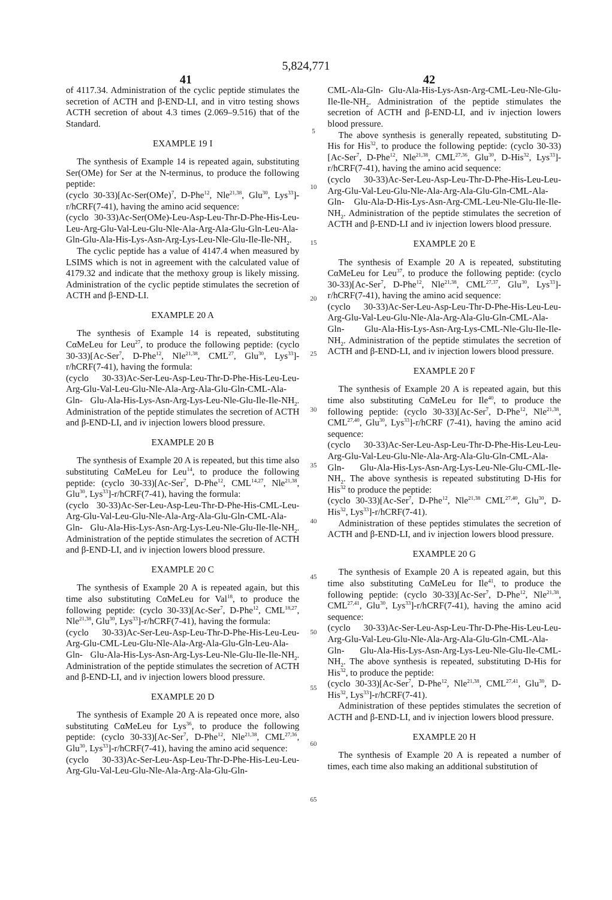5,824,771
41 42
of 4117.34. Administration of the cyclic peptide stimulates the secretion of ACTH and β-END-LI, and in vitro testing shows ACTH secretion of about 4.3 times (2.069–9.516) that of the Standard.
EXAMPLE 19 I
The synthesis of Example 14 is repeated again, substituting Ser(OMe) for Ser at the N-terminus, to produce the following peptide:
(cyclo 30-33)[Ac-Ser(OMe)<sup>7</sup>, D-Phe<sup>12</sup>, Nle<sup>21,38</sup>, Glu<sup>30</sup>, Lys<sup>33</sup>]-r/hCRF(7-41), having the amino acid sequence:
(cyclo 30-33)Ac-Ser(OMe)-Leu-Asp-Leu-Thr-D-Phe-His-Leu-Leu-Arg-Glu-Val-Leu-Glu-Nle-Ala-Arg-Ala-Glu-Gln-Leu-Ala- Gln-Glu-Ala-His-Lys-Asn-Arg-Lys-Leu-Nle-Glu-Ile-Ile-NH<sub>2</sub>.
The cyclic peptide has a value of 4147.4 when measured by LSIMS which is not in agreement with the calculated value of 4179.32 and indicate that the methoxy group is likely missing. Administration of the cyclic peptide stimulates the secretion of ACTH and β-END-LI.
EXAMPLE 20 A
The synthesis of Example 14 is repeated, substituting CαMeLeu for Leu<sup>27</sup>, to produce the following peptide: (cyclo 30-33)[Ac-Ser<sup>7</sup>, D-Phe<sup>12</sup>, Nle<sup>21,38</sup>, CML<sup>27</sup>, Glu<sup>30</sup>, Lys<sup>33</sup>]-r/hCRF(7-41), having the formula:
(cyclo 30-33)Ac-Ser-Leu-Asp-Leu-Thr-D-Phe-His-Leu-Leu-Arg-Glu-Val-Leu-Glu-Nle-Ala-Arg-Ala-Glu-Gln-CML-Ala-Gln- Glu-Ala-His-Lys-Asn-Arg-Lys-Leu-Nle-Glu-Ile-Ile-NH<sub>2</sub>. Administration of the peptide stimulates the secretion of ACTH and β-END-LI, and iv injection lowers blood pressure.
EXAMPLE 20 B
The synthesis of Example 20 A is repeated, but this time also substituting CαMeLeu for Leu<sup>14</sup>, to produce the following peptide: (cyclo 30-33)[Ac-Ser<sup>7</sup>, D-Phe<sup>12</sup>, CML<sup>14,27</sup>, Nle<sup>21,38</sup>, Glu<sup>30</sup>, Lys<sup>33</sup>]-r/hCRF(7-41), having the formula:
(cyclo 30-33)Ac-Ser-Leu-Asp-Leu-Thr-D-Phe-His-CML-Leu-Arg-Glu-Val-Leu-Glu-Nle-Ala-Arg-Ala-Glu-Gln-CML-Ala-Gln- Glu-Ala-His-Lys-Asn-Arg-Lys-Leu-Nle-Glu-Ile-Ile-NH<sub>2</sub>. Administration of the peptide stimulates the secretion of ACTH and β-END-LI, and iv injection lowers blood pressure.
EXAMPLE 20 C
The synthesis of Example 20 A is repeated again, but this time also substituting CαMeLeu for Val<sup>18</sup>, to produce the following peptide: (cyclo 30-33)[Ac-Ser<sup>7</sup>, D-Phe<sup>12</sup>, CML<sup>18,27</sup>, Nle<sup>21,38</sup>, Glu<sup>30</sup>, Lys<sup>33</sup>]-r/hCRF(7-41), having the formula:
(cyclo 30-33)Ac-Ser-Leu-Asp-Leu-Thr-D-Phe-His-Leu-Leu-Arg-Glu-CML-Leu-Glu-Nle-Ala-Arg-Ala-Glu-Gln-Leu-Ala-Gln- Glu-Ala-His-Lys-Asn-Arg-Lys-Leu-Nle-Glu-Ile-Ile-NH<sub>2</sub>. Administration of the peptide stimulates the secretion of ACTH and β-END-LI, and iv injection lowers blood pressure.
EXAMPLE 20 D
The synthesis of Example 20 A is repeated once more, also substituting CαMeLeu for Lys<sup>36</sup>, to produce the following peptide: (cyclo 30-33)[Ac-Ser<sup>7</sup>, D-Phe<sup>12</sup>, Nle<sup>21,38</sup>, CML<sup>27,36</sup>, Glu<sup>30</sup>, Lys<sup>33</sup>]-r/hCRF(7-41), having the amino acid sequence:
(cyclo 30-33)Ac-Ser-Leu-Asp-Leu-Thr-D-Phe-His-Leu-Leu-Arg-Glu-Val-Leu-Glu-Nle-Ala-Arg-Ala-Glu-Gln-
5
10
15
20
25
30
35
40
45
50
55
60
65
CML-Ala-Gln- Glu-Ala-His-Lys-Asn-Arg-CML-Leu-Nle-Glu-Ile-Ile-NH<sub>2</sub>. Administration of the peptide stimulates the secretion of ACTH and β-END-LI, and iv injection lowers blood pressure.
The above synthesis is generally repeated, substituting D-His for His<sup>32</sup>, to produce the following peptide: (cyclo 30-33)[Ac-Ser<sup>7</sup>, D-Phe<sup>12</sup>, Nle<sup>21,38</sup>, CML<sup>27,36</sup>, Glu<sup>30</sup>, D-His<sup>32</sup>, Lys<sup>33</sup>]-r/hCRF(7-41), having the amino acid sequence:
(cyclo 30-33)Ac-Ser-Leu-Asp-Leu-Thr-D-Phe-His-Leu-Leu-Arg-Glu-Val-Leu-Glu-Nle-Ala-Arg-Ala-Glu-Gln-CML-Ala-Gln- Glu-Ala-D-His-Lys-Asn-Arg-CML-Leu-Nle-Glu-Ile-Ile-NH<sub>2</sub>. Administration of the peptide stimulates the secretion of ACTH and β-END-LI and iv injection lowers blood pressure.
EXAMPLE 20 E
The synthesis of Example 20 A is repeated, substituting CαMeLeu for Leu<sup>37</sup>, to produce the following peptide: (cyclo 30-33)[Ac-Ser<sup>7</sup>, D-Phe<sup>12</sup>, Nle<sup>21,38</sup>, CML<sup>27,37</sup>, Glu<sup>30</sup>, Lys<sup>33</sup>]-r/hCRF(7-41), having the amino acid sequence:
(cyclo 30-33)Ac-Ser-Leu-Asp-Leu-Thr-D-Phe-His-Leu-Leu-Arg-Glu-Val-Leu-Glu-Nle-Ala-Arg-Ala-Glu-Gln-CML-Ala-Gln- Glu-Ala-His-Lys-Asn-Arg-Lys-CML-Nle-Glu-Ile-Ile-NH<sub>2</sub>. Administration of the peptide stimulates the secretion of ACTH and β-END-LI, and iv injection lowers blood pressure.
EXAMPLE 20 F
The synthesis of Example 20 A is repeated again, but this time also substituting CαMeLeu for Ile<sup>40</sup>, to produce the following peptide: (cyclo 30-33)[Ac-Ser<sup>7</sup>, D-Phe<sup>12</sup>, Nle<sup>21,38</sup>, CML<sup>27,40</sup>, Glu<sup>30</sup>, Lys<sup>33</sup>]-r/hCRF (7-41), having the amino acid sequence:
(cyclo 30-33)Ac-Ser-Leu-Asp-Leu-Thr-D-Phe-His-Leu-Leu-Arg-Glu-Val-Leu-Glu-Nle-Ala-Arg-Ala-Glu-Gln-CML-Ala-Gln- Glu-Ala-His-Lys-Asn-Arg-Lys-Leu-Nle-Glu-CML-Ile-NH<sub>2</sub>. The above synthesis is repeated substituting D-His for His<sup>32</sup> to produce the peptide:
(cyclo 30-33)[Ac-Ser<sup>7</sup>, D-Phe<sup>12</sup>, Nle<sup>21,38</sup> CML<sup>27,40</sup>, Glu<sup>30</sup>, D-His<sup>32</sup>, Lys<sup>33</sup>]-r/hCRF(7-41).
Administration of these peptides stimulates the secretion of ACTH and β-END-LI, and iv injection lowers blood pressure.
EXAMPLE 20 G
The synthesis of Example 20 A is repeated again, but this time also substituting CαMeLeu for Ile<sup>41</sup>, to produce the following peptide: (cyclo 30-33)[Ac-Ser<sup>7</sup>, D-Phe<sup>12</sup>, Nle<sup>21,38</sup>, CML<sup>27,41</sup>, Glu<sup>30</sup>, Lys<sup>33</sup>]-r/hCRF(7-41), having the amino acid sequence:
(cyclo 30-33)Ac-Ser-Leu-Asp-Leu-Thr-D-Phe-His-Leu-Leu-Arg-Glu-Val-Leu-Glu-Nle-Ala-Arg-Ala-Glu-Gln-CML-Ala-Gln- Glu-Ala-His-Lys-Asn-Arg-Lys-Leu-Nle-Glu-Ile-CML-NH<sub>2</sub>. The above synthesis is repeated, substituting D-His for His<sup>32</sup>, to produce the peptide:
(cyclo 30-33)[Ac-Ser<sup>7</sup>, D-Phe<sup>12</sup>, Nle<sup>21,38</sup>, CML<sup>27,41</sup>, Glu<sup>30</sup>, D-His<sup>32</sup>, Lys<sup>33</sup>]-r/hCRF(7-41).
Administration of these peptides stimulates the secretion of ACTH and β-END-LI, and iv injection lowers blood pressure.
EXAMPLE 20 H
The synthesis of Example 20 A is repeated a number of times, each time also making an additional substitution of